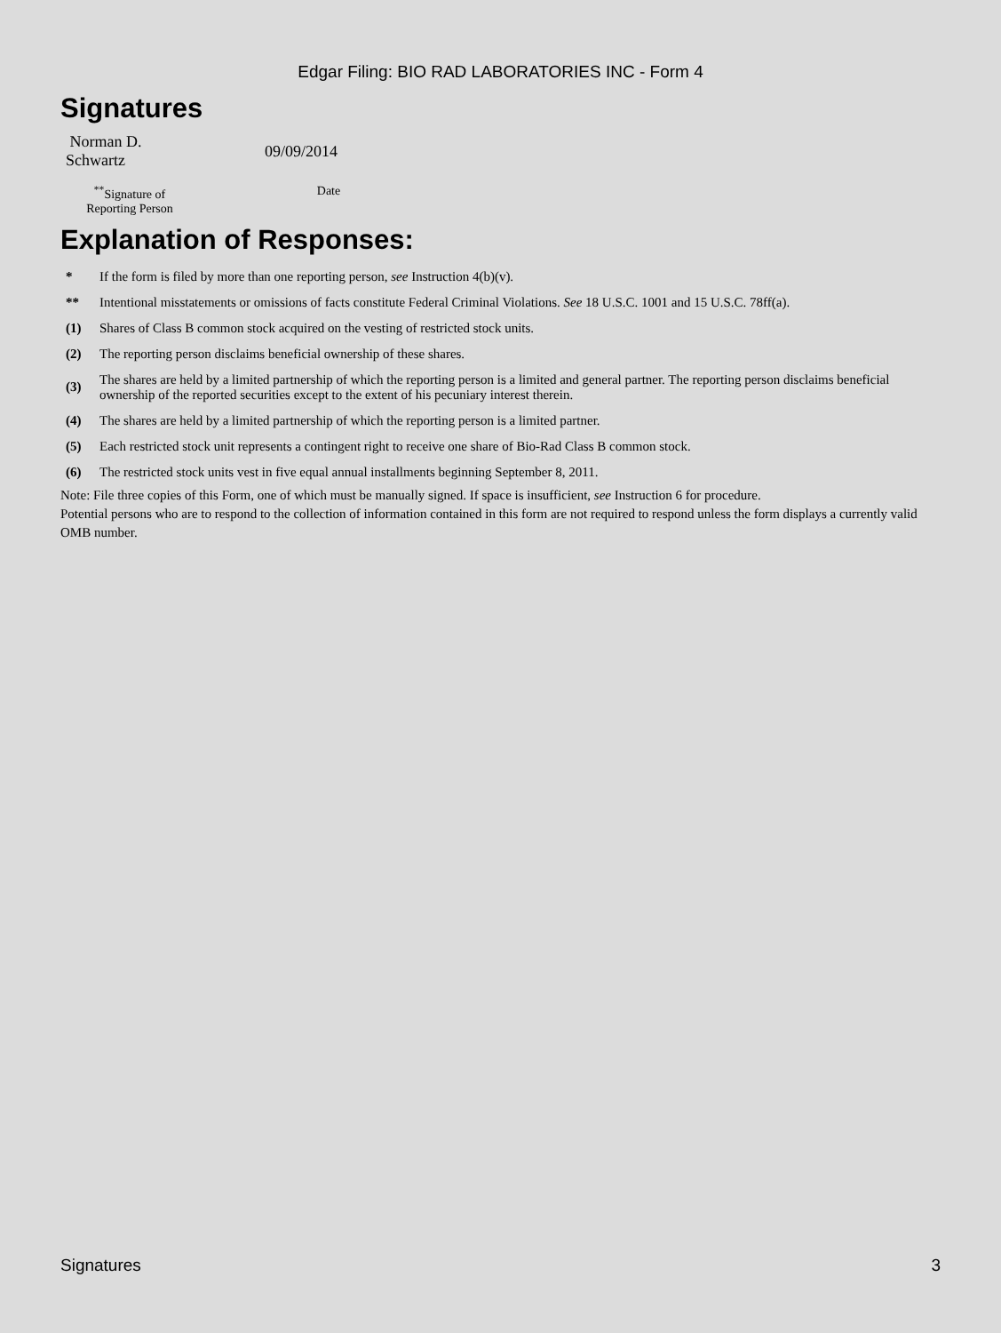Edgar Filing: BIO RAD LABORATORIES INC - Form 4
Signatures
| Norman D. Schwartz | 09/09/2014 |
| <sup>**</sup> Signature of Reporting Person | Date |
Explanation of Responses:
| * | If the form is filed by more than one reporting person, see Instruction 4(b)(v). |
| ** | Intentional misstatements or omissions of facts constitute Federal Criminal Violations. See 18 U.S.C. 1001 and 15 U.S.C. 78ff(a). |
| (1) | Shares of Class B common stock acquired on the vesting of restricted stock units. |
| (2) | The reporting person disclaims beneficial ownership of these shares. |
| (3) | The shares are held by a limited partnership of which the reporting person is a limited and general partner. The reporting person disclaims beneficial ownership of the reported securities except to the extent of his pecuniary interest therein. |
| (4) | The shares are held by a limited partnership of which the reporting person is a limited partner. |
| (5) | Each restricted stock unit represents a contingent right to receive one share of Bio-Rad Class B common stock. |
| (6) | The restricted stock units vest in five equal annual installments beginning September 8, 2011. |
Note: File three copies of this Form, one of which must be manually signed. If space is insufficient, see Instruction 6 for procedure.
Potential persons who are to respond to the collection of information contained in this form are not required to respond unless the form displays a currently valid OMB number.
Signatures 3